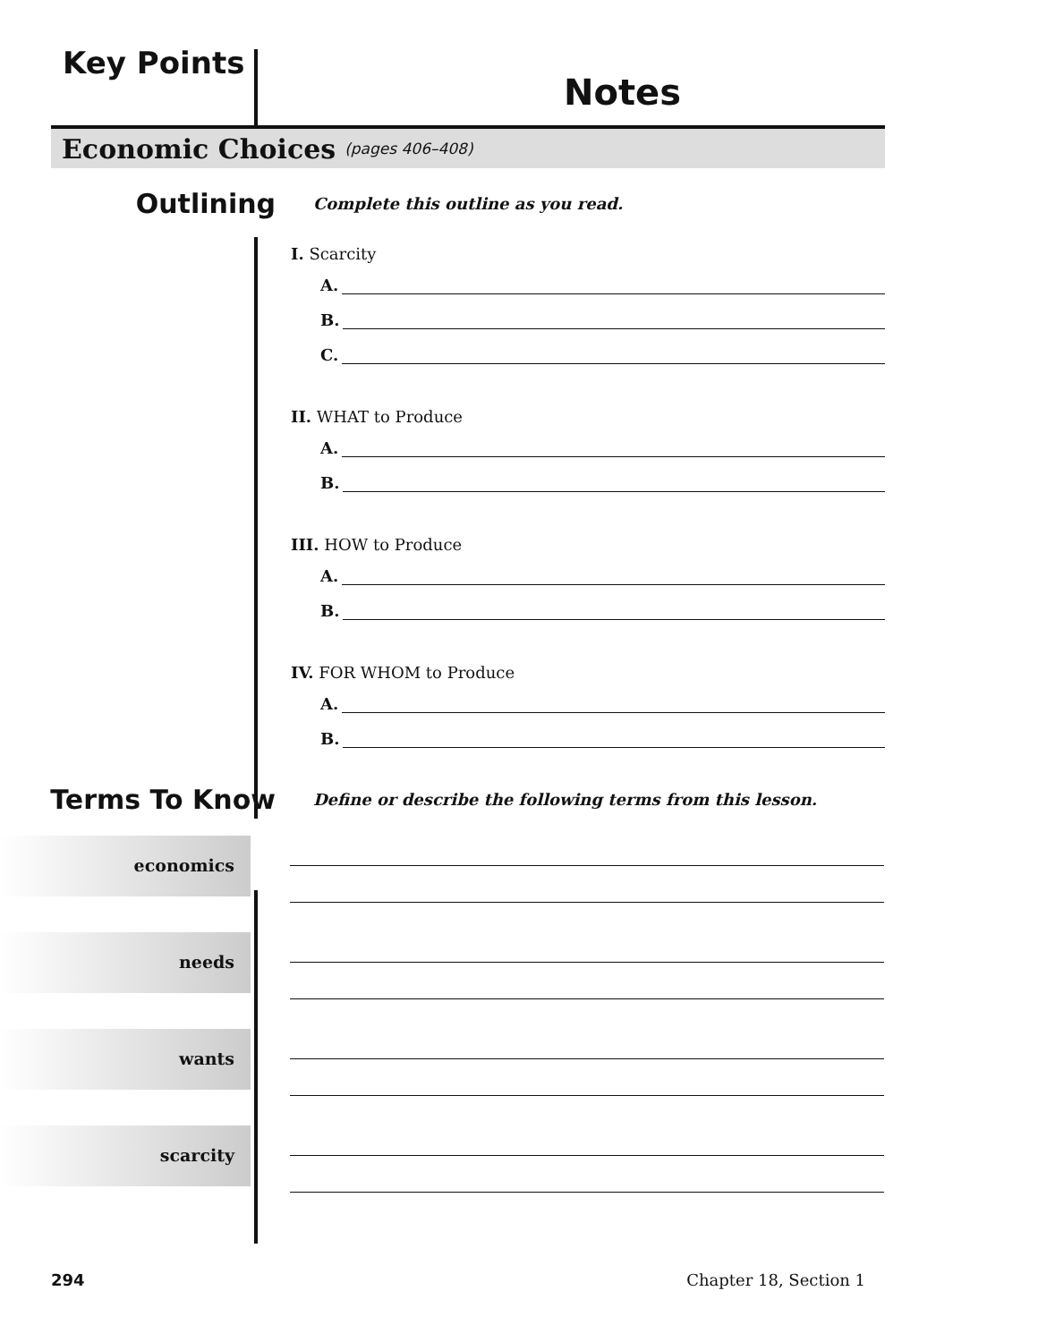Key Points
Notes
Economic Choices
(pages 406–408)
Outlining
Complete this outline as you read.
I. Scarcity
A.
B.
C.
II. WHAT to Produce
A.
B.
III. HOW to Produce
A.
B.
IV. FOR WHOM to Produce
A.
B.
Terms To Know
Define or describe the following terms from this lesson.
economics
needs
wants
scarcity
294 Chapter 18, Section 1